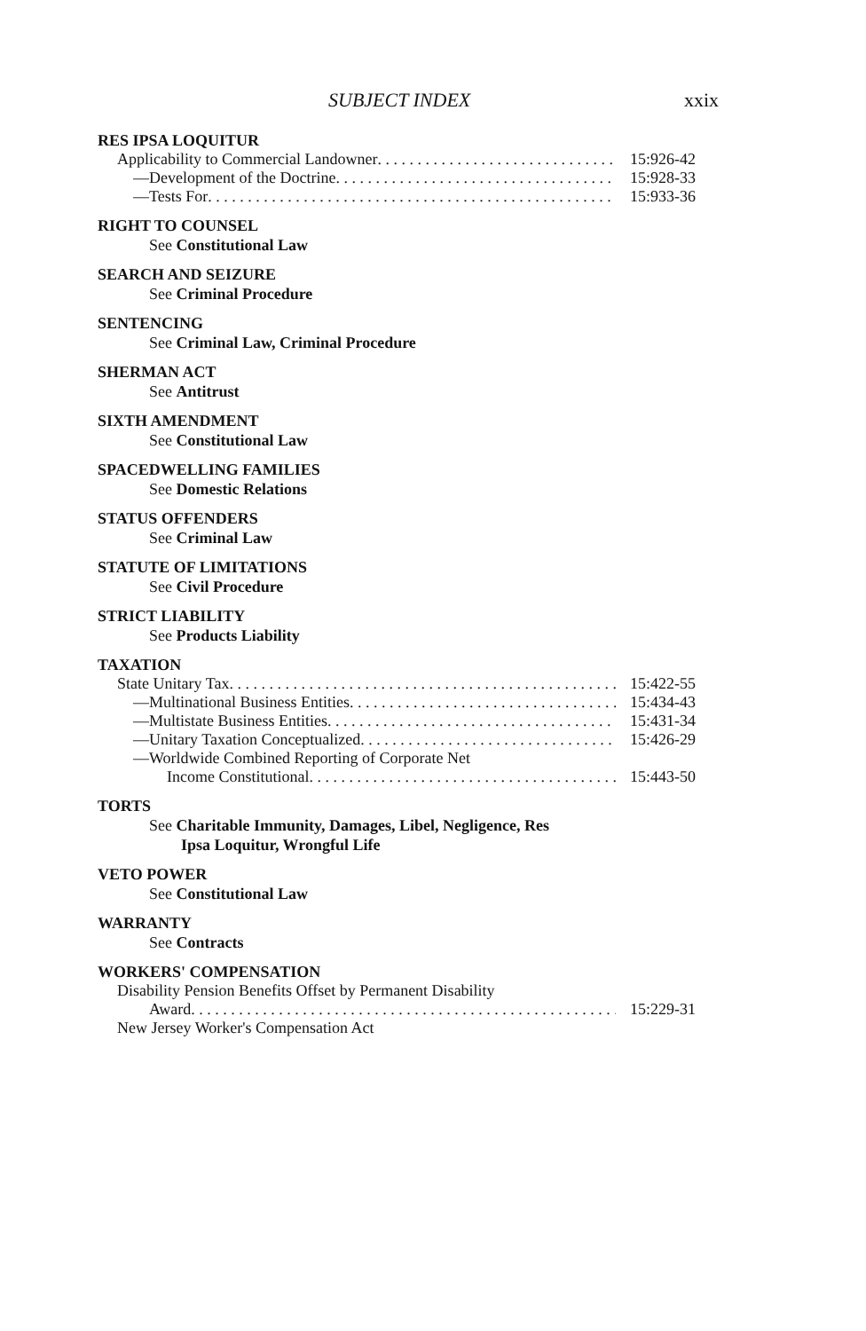SUBJECT INDEX xxix
RES IPSA LOQUITUR
Applicability to Commercial Landowner 15:926-42
—Development of the Doctrine 15:928-33
—Tests For 15:933-36
RIGHT TO COUNSEL
See Constitutional Law
SEARCH AND SEIZURE
See Criminal Procedure
SENTENCING
See Criminal Law, Criminal Procedure
SHERMAN ACT
See Antitrust
SIXTH AMENDMENT
See Constitutional Law
SPACEDWELLING FAMILIES
See Domestic Relations
STATUS OFFENDERS
See Criminal Law
STATUTE OF LIMITATIONS
See Civil Procedure
STRICT LIABILITY
See Products Liability
TAXATION
State Unitary Tax 15:422-55
—Multinational Business Entities 15:434-43
—Multistate Business Entities 15:431-34
—Unitary Taxation Conceptualized 15:426-29
—Worldwide Combined Reporting of Corporate Net
Income Constitutional 15:443-50
TORTS
See Charitable Immunity, Damages, Libel, Negligence, Res
Ipsa Loquitur, Wrongful Life
VETO POWER
See Constitutional Law
WARRANTY
See Contracts
WORKERS' COMPENSATION
Disability Pension Benefits Offset by Permanent Disability
Award 15:229-31
New Jersey Worker's Compensation Act